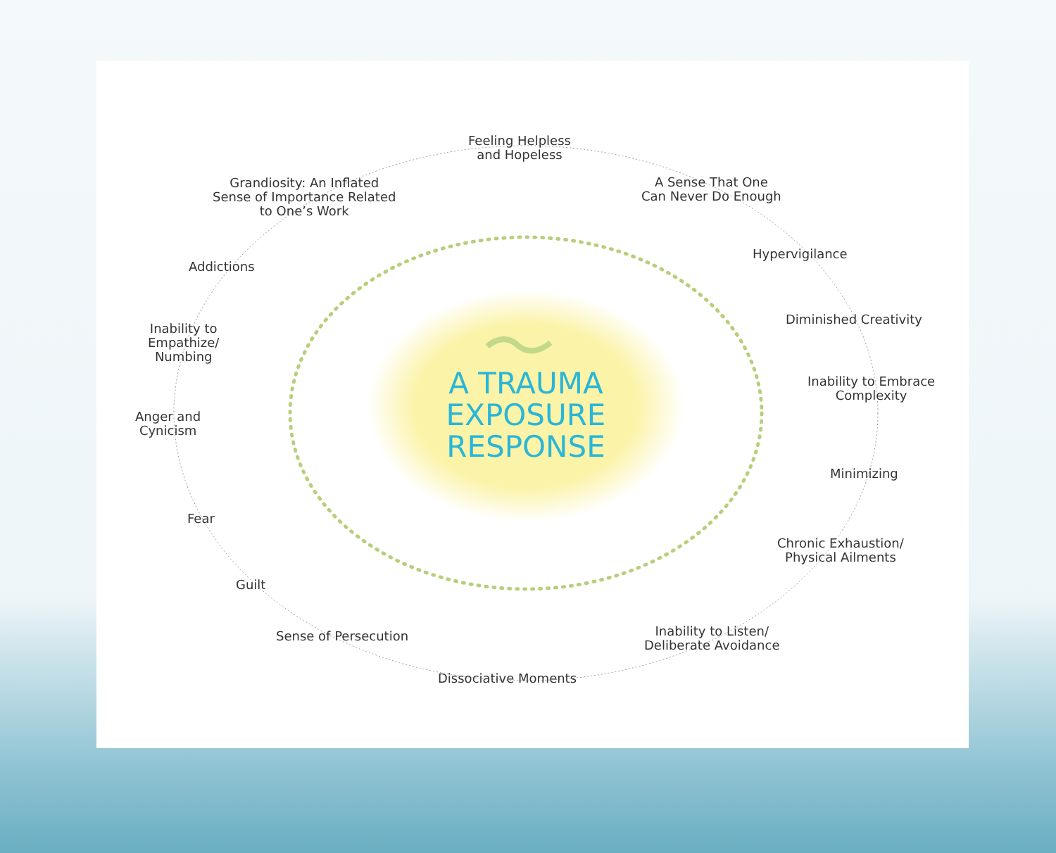Feeling Helpless
and Hopeless
Grandiosity: An Inflated
Sense of Importance Related
to One’s Work
A Sense That One
Can Never Do Enough
Hypervigilance
Addictions
Diminished Creativity
Inability to
Empathize/
Numbing
Inability to Embrace
Complexity
Anger and
Cynicism
Minimizing
Fear
Chronic Exhaustion/
Physical Ailments
Guilt
Sense of Persecution
Inability to Listen/
Deliberate Avoidance
Dissociative Moments
A TRAUMA
EXPOSURE
RESPONSE